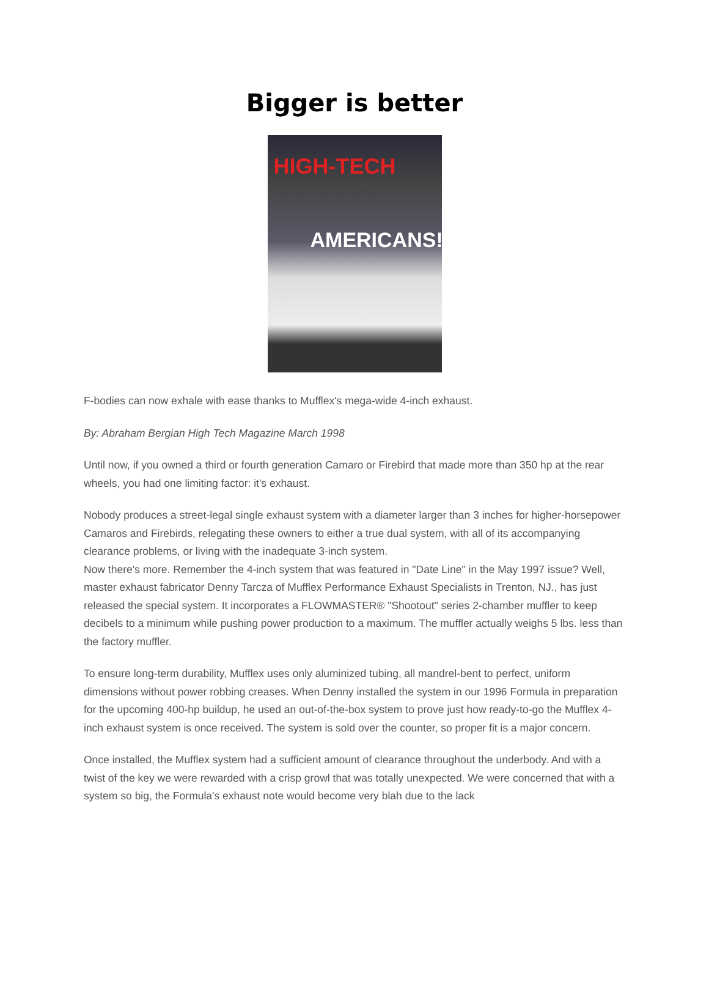Bigger is better
HIGH-TECH
AMERICANS!
F-bodies can now exhale with ease thanks to Mufflex's mega-wide 4-inch exhaust.
By: Abraham Bergian High Tech Magazine March 1998
Until now, if you owned a third or fourth generation Camaro or Firebird that made more than 350 hp at the rear wheels, you had one limiting factor: it's exhaust.
Nobody produces a street-legal single exhaust system with a diameter larger than 3 inches for higher-horsepower Camaros and Firebirds, relegating these owners to either a true dual system, with all of its accompanying clearance problems, or living with the inadequate 3-inch system.
Now there's more. Remember the 4-inch system that was featured in "Date Line" in the May 1997 issue? Well, master exhaust fabricator Denny Tarcza of Mufflex Performance Exhaust Specialists in Trenton, NJ., has just released the special system. It incorporates a FLOWMASTER® "Shootout" series 2-chamber muffler to keep decibels to a minimum while pushing power production to a maximum. The muffler actually weighs 5 lbs. less than the factory muffler.
To ensure long-term durability, Mufflex uses only aluminized tubing, all mandrel-bent to perfect, uniform dimensions without power robbing creases. When Denny installed the system in our 1996 Formula in preparation for the upcoming 400-hp buildup, he used an out-of-the-box system to prove just how ready-to-go the Mufflex 4-inch exhaust system is once received. The system is sold over the counter, so proper fit is a major concern.
Once installed, the Mufflex system had a sufficient amount of clearance throughout the underbody. And with a twist of the key we were rewarded with a crisp growl that was totally unexpected. We were concerned that with a system so big, the Formula's exhaust note would become very blah due to the lack